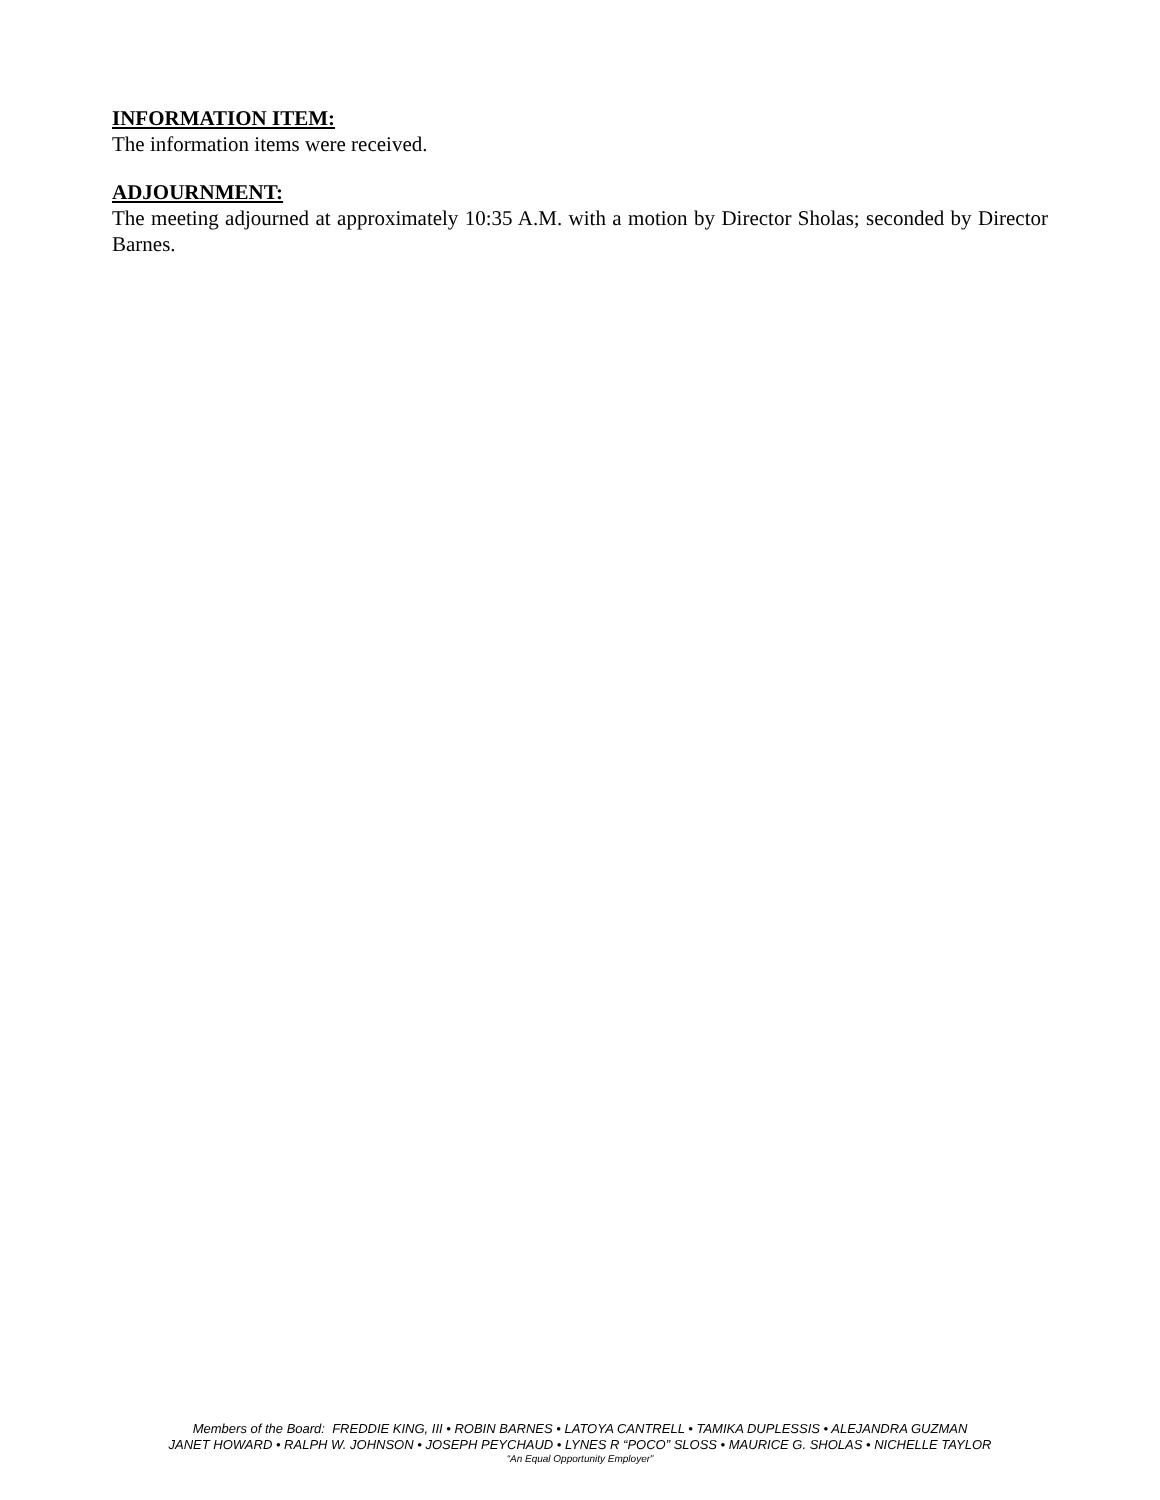INFORMATION ITEM:
The information items were received.
ADJOURNMENT:
The meeting adjourned at approximately 10:35 A.M. with a motion by Director Sholas; seconded by Director Barnes.
Members of the Board: FREDDIE KING, III • ROBIN BARNES • LATOYA CANTRELL • TAMIKA DUPLESSIS • ALEJANDRA GUZMAN
JANET HOWARD • RALPH W. JOHNSON • JOSEPH PEYCHAUD • LYNES R “POCO” SLOSS • MAURICE G. SHOLAS • NICHELLE TAYLOR
“An Equal Opportunity Employer”